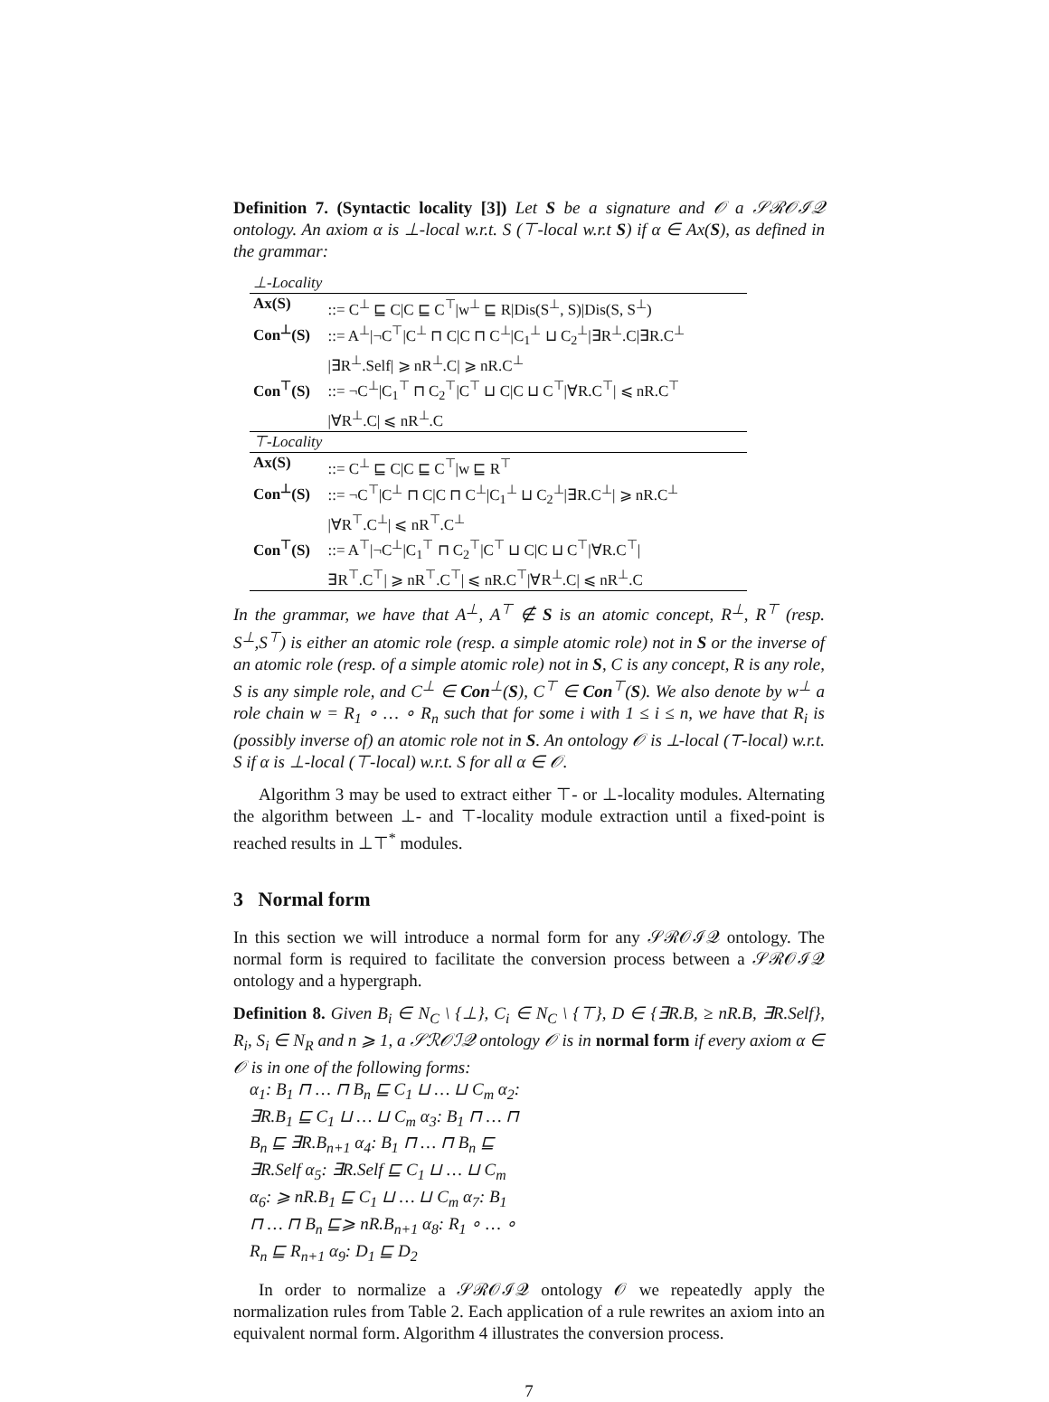Definition 7. (Syntactic locality [3]) Let S be a signature and 𝒪 a 𝒮ℛ𝒪ℐ𝒬 ontology. An axiom α is ⊥-local w.r.t. S (⊤-local w.r.t S) if α ∈ Ax(S), as defined in the grammar:
| ⊥-Locality | |
| Ax(S) | ::= C<sup>⊥</sup> ⊑ C/C ⊑ C<sup>⊤</sup>/w<sup>⊥</sup> ⊑ R/Dis(S<sup>⊥</sup>, S)/Dis(S, S<sup>⊥</sup>) |
| Con<sup>⊥</sup>(S) | ::= A<sup>⊥</sup>/¬C<sup>⊤</sup>/C<sup>⊥</sup> ⊓ C/C ⊓ C<sup>⊥</sup>/C<sub>1</sub><sup>⊥</sup> ⊔ C<sub>2</sub><sup>⊥</sup>/∃R<sup>⊥</sup>.C/∃R.C<sup>⊥</sup> /∃R<sup>⊥</sup>.Self/ ⩾ nR<sup>⊥</sup>.C/ ⩾ nR.C<sup>⊥</sup> |
| Con<sup>⊤</sup>(S) | ::= ¬C<sup>⊥</sup>/C<sub>1</sub><sup>⊤</sup> ⊓ C<sub>2</sub><sup>⊤</sup>/C<sup>⊤</sup> ⊔ C/C ⊔ C<sup>⊤</sup>/∀R.C<sup>⊤</sup>/ ⩽ nR.C<sup>⊤</sup> /∀R<sup>⊥</sup>.C/ ⩽ nR<sup>⊥</sup>.C |
| ⊤-Locality | |
| Ax(S) | ::= C<sup>⊥</sup> ⊑ C/C ⊑ C<sup>⊤</sup>/w ⊑ R<sup>⊤</sup> |
| Con<sup>⊥</sup>(S) | ::= ¬C<sup>⊤</sup>/C<sup>⊥</sup> ⊓ C/C ⊓ C<sup>⊥</sup>/C<sub>1</sub><sup>⊥</sup> ⊔ C<sub>2</sub><sup>⊥</sup>/∃R.C<sup>⊥</sup>/ ⩾ nR.C<sup>⊥</sup> /∀R<sup>⊤</sup>.C<sup>⊥</sup>/ ⩽ nR<sup>⊤</sup>.C<sup>⊥</sup> |
| Con<sup>⊤</sup>(S) | ::= A<sup>⊤</sup>/¬C<sup>⊥</sup>/C<sub>1</sub><sup>⊤</sup> ⊓ C<sub>2</sub><sup>⊤</sup>/C<sup>⊤</sup> ⊔ C/C ⊔ C<sup>⊤</sup>/∀R.C<sup>⊤</sup>/ ∃R<sup>⊤</sup>.C<sup>⊤</sup>/ ⩾ nR<sup>⊤</sup>.C<sup>⊤</sup>/ ⩽ nR.C<sup>⊤</sup>/∀R<sup>⊥</sup>.C/ ⩽ nR<sup>⊥</sup>.C |
In the grammar, we have that A<sup>⊥</sup>, A<sup>⊤</sup> ∉ S is an atomic concept, R<sup>⊥</sup>, R<sup>⊤</sup> (resp. S<sup>⊥</sup>,S<sup>⊤</sup>) is either an atomic role (resp. a simple atomic role) not in S or the inverse of an atomic role (resp. of a simple atomic role) not in S, C is any concept, R is any role, S is any simple role, and C<sup>⊥</sup> ∈ Con<sup>⊥</sup>(S), C<sup>⊤</sup> ∈ Con<sup>⊤</sup>(S). We also denote by w<sup>⊥</sup> a role chain w = R<sub>1</sub> ∘ … ∘ R<sub>n</sub> such that for some i with 1 ≤ i ≤ n, we have that R<sub>i</sub> is (possibly inverse of) an atomic role not in S. An ontology 𝒪 is ⊥-local (⊤-local) w.r.t. S if α is ⊥-local (⊤-local) w.r.t. S for all α ∈ 𝒪.
Algorithm 3 may be used to extract either ⊤- or ⊥-locality modules. Alternating the algorithm between ⊥- and ⊤-locality module extraction until a fixed-point is reached results in ⊥⊤<sup>*</sup> modules.
3 Normal form
In this section we will introduce a normal form for any 𝒮ℛ𝒪ℐ𝒬 ontology. The normal form is required to facilitate the conversion process between a 𝒮ℛ𝒪ℐ𝒬 ontology and a hypergraph.
Definition 8. Given B<sub>i</sub> ∈ N<sub>C</sub> \ {⊥}, C<sub>i</sub> ∈ N<sub>C</sub> \ {⊤}, D ∈ {∃R.B, ≥ nR.B, ∃R.Self}, R<sub>i</sub>, S<sub>i</sub> ∈ N<sub>R</sub> and n ⩾ 1, a 𝒮ℛ𝒪ℐ𝒬 ontology 𝒪 is in normal form if every axiom α ∈ 𝒪 is in one of the following forms:
α<sub>1</sub>: B<sub>1</sub> ⊓ … ⊓ B<sub>n</sub> ⊑ C<sub>1</sub> ⊔ … ⊔ C<sub>m</sub> α<sub>2</sub>: ∃R.B<sub>1</sub> ⊑ C<sub>1</sub> ⊔ … ⊔ C<sub>m</sub> α<sub>3</sub>: B<sub>1</sub> ⊓ … ⊓ B<sub>n</sub> ⊑ ∃R.B<sub>n+1</sub> α<sub>4</sub>: B<sub>1</sub> ⊓ … ⊓ B<sub>n</sub> ⊑ ∃R.Self α<sub>5</sub>: ∃R.Self ⊑ C<sub>1</sub> ⊔ … ⊔ C<sub>m</sub> α<sub>6</sub>: ⩾ nR.B<sub>1</sub> ⊑ C<sub>1</sub> ⊔ … ⊔ C<sub>m</sub> α<sub>7</sub>: B<sub>1</sub> ⊓ … ⊓ B<sub>n</sub> ⊑⩾ nR.B<sub>n+1</sub> α<sub>8</sub>: R<sub>1</sub> ∘ … ∘ R<sub>n</sub> ⊑ R<sub>n+1</sub> α<sub>9</sub>: D<sub>1</sub> ⊑ D<sub>2</sub>
In order to normalize a 𝒮ℛ𝒪ℐ𝒬 ontology 𝒪 we repeatedly apply the normalization rules from Table 2. Each application of a rule rewrites an axiom into an equivalent normal form. Algorithm 4 illustrates the conversion process.
7